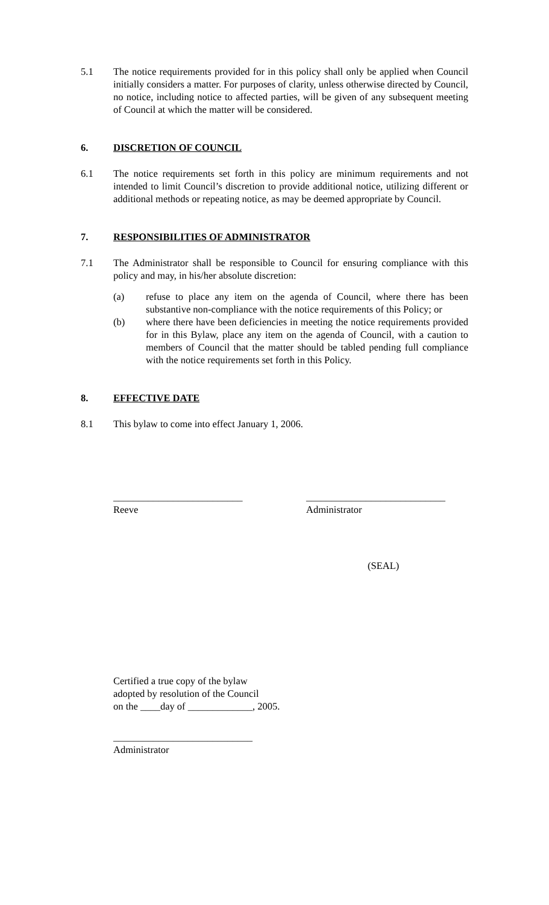5.1 The notice requirements provided for in this policy shall only be applied when Council initially considers a matter. For purposes of clarity, unless otherwise directed by Council, no notice, including notice to affected parties, will be given of any subsequent meeting of Council at which the matter will be considered.
6. DISCRETION OF COUNCIL
6.1 The notice requirements set forth in this policy are minimum requirements and not intended to limit Council’s discretion to provide additional notice, utilizing different or additional methods or repeating notice, as may be deemed appropriate by Council.
7. RESPONSIBILITIES OF ADMINISTRATOR
7.1 The Administrator shall be responsible to Council for ensuring compliance with this policy and may, in his/her absolute discretion:
(a) refuse to place any item on the agenda of Council, where there has been substantive non-compliance with the notice requirements of this Policy; or
(b) where there have been deficiencies in meeting the notice requirements provided for in this Bylaw, place any item on the agenda of Council, with a caution to members of Council that the matter should be tabled pending full compliance with the notice requirements set forth in this Policy.
8. EFFECTIVE DATE
8.1 This bylaw to come into effect January 1, 2006.
__________________________
Reeve
____________________________
Administrator
(SEAL)
Certified a true copy of the bylaw
adopted by resolution of the Council
on the ____day of _____________, 2005.
____________________________
Administrator